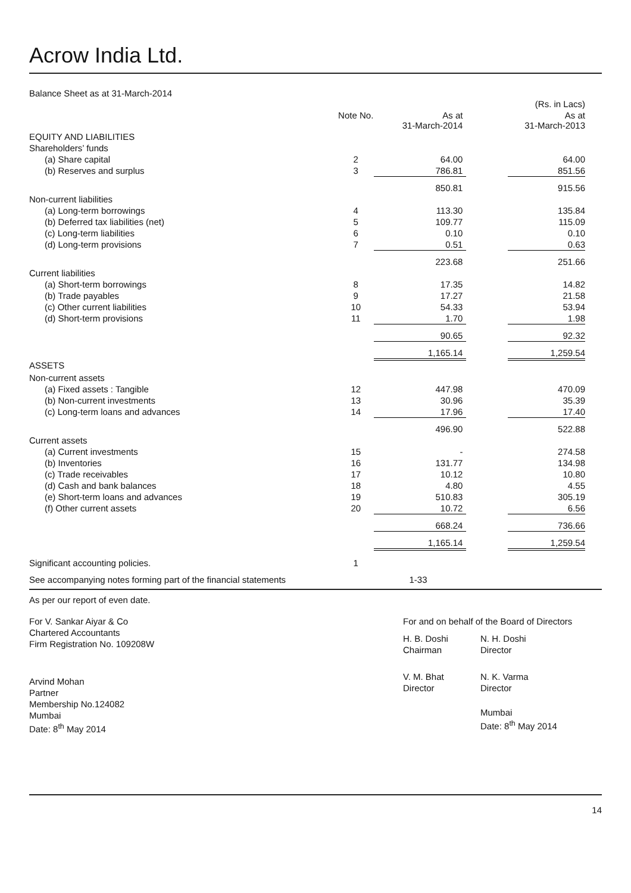Acrow India Ltd.
Balance Sheet as at 31-March-2014
| | | | | (Rs. in Lacs) |
| | Note No. | As at 31-March-2014 | | As at 31-March-2013 |
| EQUITY AND LIABILITIES | | | | |
| Shareholders’ funds | | | | |
| (a) Share capital | 2 | 64.00 | | 64.00 |
| (b) Reserves and surplus | 3 | 786.81 | | 851.56 |
| | | 850.81 | | 915.56 |
| Non-current liabilities | | | | |
| (a) Long-term borrowings | 4 | 113.30 | | 135.84 |
| (b) Deferred tax liabilities (net) | 5 | 109.77 | | 115.09 |
| (c) Long-term liabilities | 6 | 0.10 | | 0.10 |
| (d) Long-term provisions | 7 | 0.51 | | 0.63 |
| | | 223.68 | | 251.66 |
| Current liabilities | | | | |
| (a) Short-term borrowings | 8 | 17.35 | | 14.82 |
| (b) Trade payables | 9 | 17.27 | | 21.58 |
| (c) Other current liabilities | 10 | 54.33 | | 53.94 |
| (d) Short-term provisions | 11 | 1.70 | | 1.98 |
| | | 90.65 | | 92.32 |
| | | 1,165.14 | | 1,259.54 |
| ASSETS | | | | |
| Non-current assets | | | | |
| (a) Fixed assets : Tangible | 12 | 447.98 | | 470.09 |
| (b) Non-current investments | 13 | 30.96 | | 35.39 |
| (c) Long-term loans and advances | 14 | 17.96 | | 17.40 |
| | | 496.90 | | 522.88 |
| Current assets | | | | |
| (a) Current investments | 15 | - | | 274.58 |
| (b) Inventories | 16 | 131.77 | | 134.98 |
| (c) Trade receivables | 17 | 10.12 | | 10.80 |
| (d) Cash and bank balances | 18 | 4.80 | | 4.55 |
| (e) Short-term loans and advances | 19 | 510.83 | | 305.19 |
| (f) Other current assets | 20 | 10.72 | | 6.56 |
| | | 668.24 | | 736.66 |
| | | 1,165.14 | | 1,259.54 |
| Significant accounting policies. | 1 | | | |
| See accompanying notes forming part of the financial statements | | 1-33 | | |
As per our report of even date.
For V. Sankar Aiyar & Co
Chartered Accountants
Firm Registration No. 109208W
Arvind Mohan
Partner
Membership No.124082
Mumbai
Date: 8<sup>th</sup> May 2014
For and on behalf of the Board of Directors
H. B. Doshi
Chairman
N. H. Doshi
Director
V. M. Bhat
Director
N. K. Varma
Director
Mumbai
Date: 8<sup>th</sup> May 2014
14